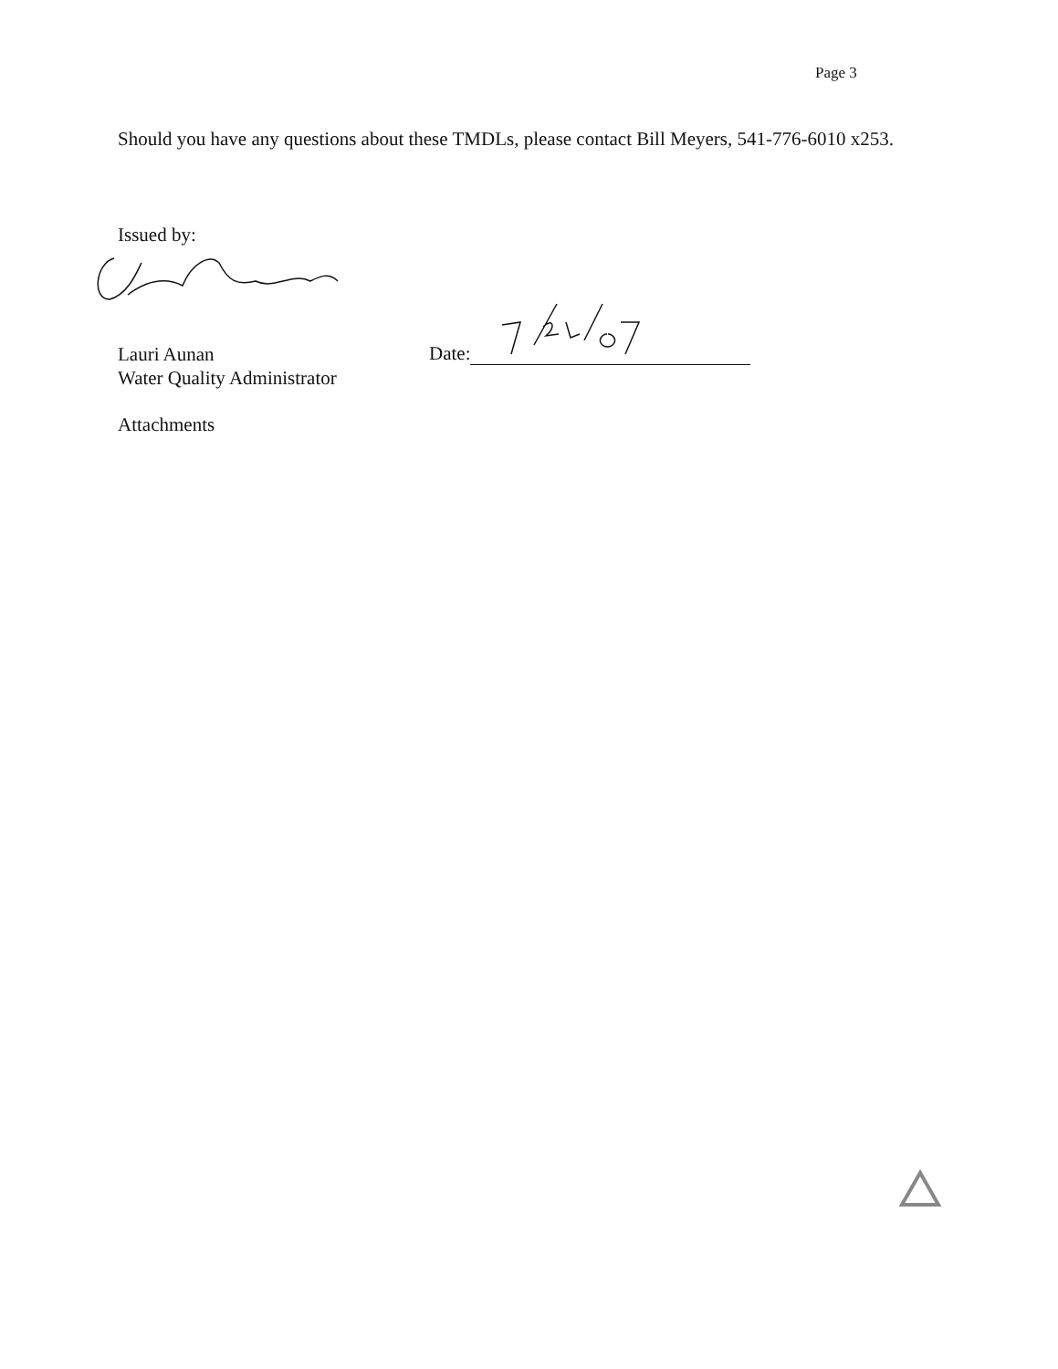Page 3
Should you have any questions about these TMDLs, please contact Bill Meyers, 541-776-6010 x253.
Issued by:
Lauri Aunan
Water Quality Administrator
Date:
Attachments